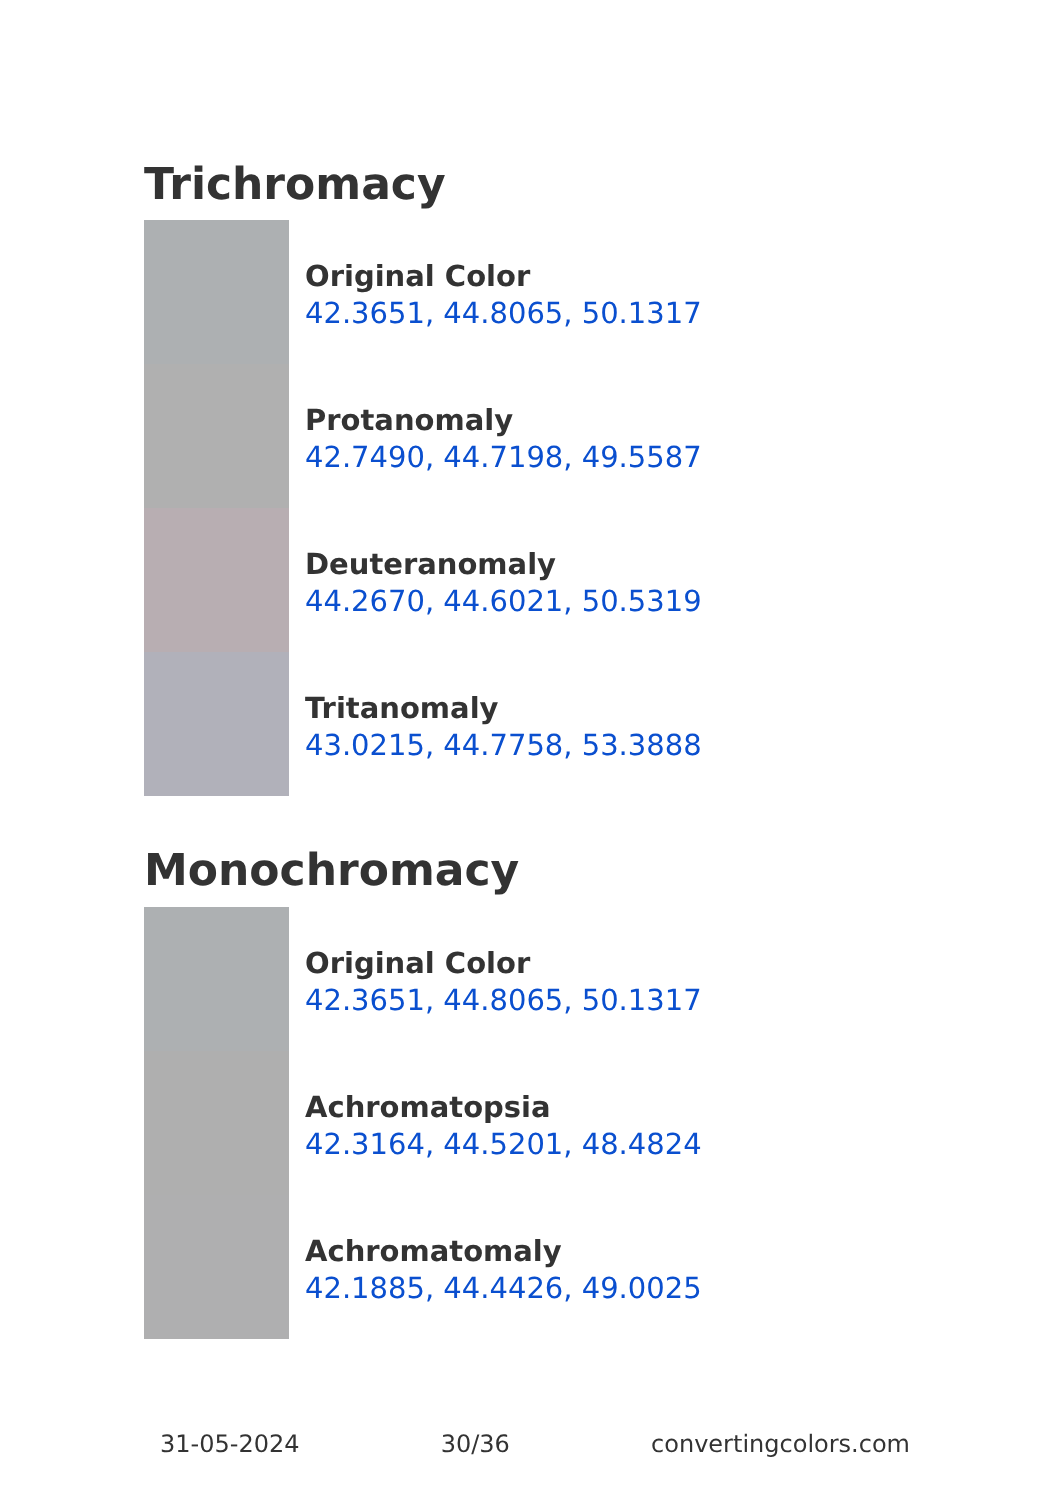Trichromacy
Original Color
42.3651, 44.8065, 50.1317
Protanomaly
42.7490, 44.7198, 49.5587
Deuteranomaly
44.2670, 44.6021, 50.5319
Tritanomaly
43.0215, 44.7758, 53.3888
Monochromacy
Original Color
42.3651, 44.8065, 50.1317
Achromatopsia
42.3164, 44.5201, 48.4824
Achromatomaly
42.1885, 44.4426, 49.0025
31-05-2024 30/36 convertingcolors.com